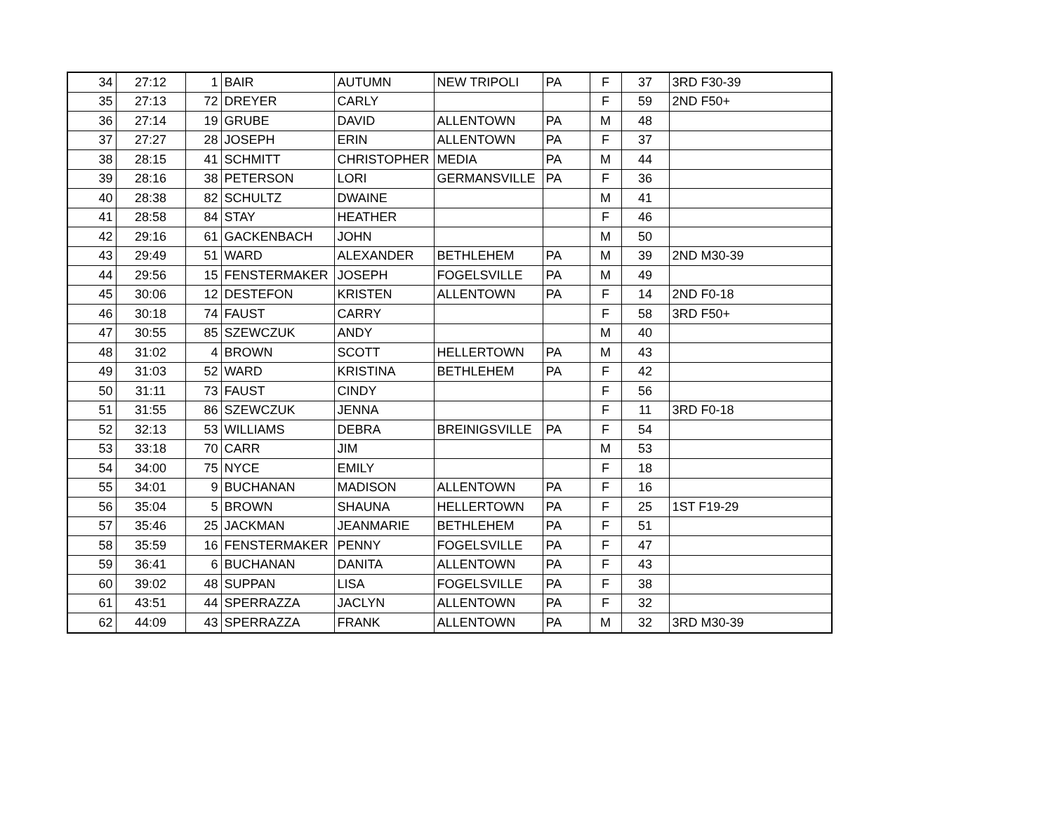| 34 | 27:12 | 1 | BAIR | AUTUMN | NEW TRIPOLI | PA | F | 37 | 3RD F30-39 |
| 35 | 27:13 | 72 | DREYER | CARLY | | | F | 59 | 2ND F50+ |
| 36 | 27:14 | 19 | GRUBE | DAVID | ALLENTOWN | PA | M | 48 | |
| 37 | 27:27 | 28 | JOSEPH | ERIN | ALLENTOWN | PA | F | 37 | |
| 38 | 28:15 | 41 | SCHMITT | CHRISTOPHER | MEDIA | PA | M | 44 | |
| 39 | 28:16 | 38 | PETERSON | LORI | GERMANSVILLE | PA | F | 36 | |
| 40 | 28:38 | 82 | SCHULTZ | DWAINE | | | M | 41 | |
| 41 | 28:58 | 84 | STAY | HEATHER | | | F | 46 | |
| 42 | 29:16 | 61 | GACKENBACH | JOHN | | | M | 50 | |
| 43 | 29:49 | 51 | WARD | ALEXANDER | BETHLEHEM | PA | M | 39 | 2ND M30-39 |
| 44 | 29:56 | 15 | FENSTERMAKER | JOSEPH | FOGELSVILLE | PA | M | 49 | |
| 45 | 30:06 | 12 | DESTEFON | KRISTEN | ALLENTOWN | PA | F | 14 | 2ND F0-18 |
| 46 | 30:18 | 74 | FAUST | CARRY | | | F | 58 | 3RD F50+ |
| 47 | 30:55 | 85 | SZEWCZUK | ANDY | | | M | 40 | |
| 48 | 31:02 | 4 | BROWN | SCOTT | HELLERTOWN | PA | M | 43 | |
| 49 | 31:03 | 52 | WARD | KRISTINA | BETHLEHEM | PA | F | 42 | |
| 50 | 31:11 | 73 | FAUST | CINDY | | | F | 56 | |
| 51 | 31:55 | 86 | SZEWCZUK | JENNA | | | F | 11 | 3RD F0-18 |
| 52 | 32:13 | 53 | WILLIAMS | DEBRA | BREINIGSVILLE | PA | F | 54 | |
| 53 | 33:18 | 70 | CARR | JIM | | | M | 53 | |
| 54 | 34:00 | 75 | NYCE | EMILY | | | F | 18 | |
| 55 | 34:01 | 9 | BUCHANAN | MADISON | ALLENTOWN | PA | F | 16 | |
| 56 | 35:04 | 5 | BROWN | SHAUNA | HELLERTOWN | PA | F | 25 | 1ST F19-29 |
| 57 | 35:46 | 25 | JACKMAN | JEANMARIE | BETHLEHEM | PA | F | 51 | |
| 58 | 35:59 | 16 | FENSTERMAKER | PENNY | FOGELSVILLE | PA | F | 47 | |
| 59 | 36:41 | 6 | BUCHANAN | DANITA | ALLENTOWN | PA | F | 43 | |
| 60 | 39:02 | 48 | SUPPAN | LISA | FOGELSVILLE | PA | F | 38 | |
| 61 | 43:51 | 44 | SPERRAZZA | JACLYN | ALLENTOWN | PA | F | 32 | |
| 62 | 44:09 | 43 | SPERRAZZA | FRANK | ALLENTOWN | PA | M | 32 | 3RD M30-39 |